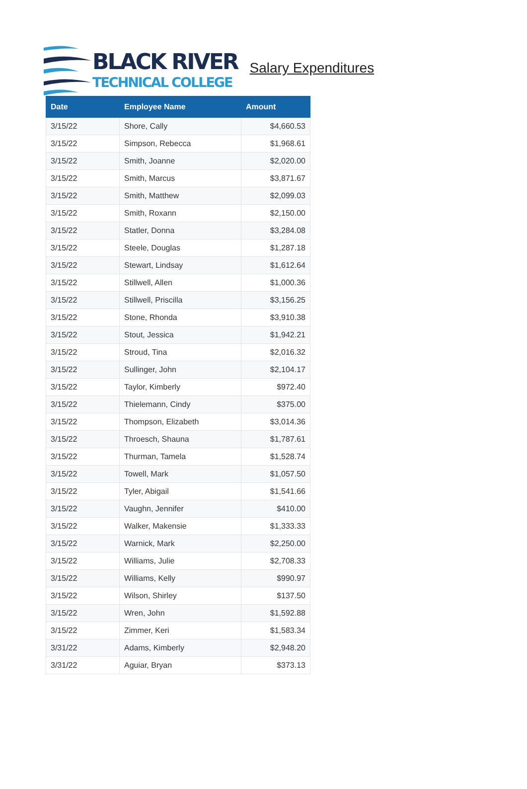BLACK RIVER
TECHNICAL COLLEGE
Salary Expenditures
| Date | Employee Name | Amount |
| --- | --- | --- |
| 3/15/22 | Shore, Cally | $4,660.53 |
| 3/15/22 | Simpson, Rebecca | $1,968.61 |
| 3/15/22 | Smith, Joanne | $2,020.00 |
| 3/15/22 | Smith, Marcus | $3,871.67 |
| 3/15/22 | Smith, Matthew | $2,099.03 |
| 3/15/22 | Smith, Roxann | $2,150.00 |
| 3/15/22 | Statler, Donna | $3,284.08 |
| 3/15/22 | Steele, Douglas | $1,287.18 |
| 3/15/22 | Stewart, Lindsay | $1,612.64 |
| 3/15/22 | Stillwell, Allen | $1,000.36 |
| 3/15/22 | Stillwell, Priscilla | $3,156.25 |
| 3/15/22 | Stone, Rhonda | $3,910.38 |
| 3/15/22 | Stout, Jessica | $1,942.21 |
| 3/15/22 | Stroud, Tina | $2,016.32 |
| 3/15/22 | Sullinger, John | $2,104.17 |
| 3/15/22 | Taylor, Kimberly | $972.40 |
| 3/15/22 | Thielemann, Cindy | $375.00 |
| 3/15/22 | Thompson, Elizabeth | $3,014.36 |
| 3/15/22 | Throesch, Shauna | $1,787.61 |
| 3/15/22 | Thurman, Tamela | $1,528.74 |
| 3/15/22 | Towell, Mark | $1,057.50 |
| 3/15/22 | Tyler, Abigail | $1,541.66 |
| 3/15/22 | Vaughn, Jennifer | $410.00 |
| 3/15/22 | Walker, Makensie | $1,333.33 |
| 3/15/22 | Warnick, Mark | $2,250.00 |
| 3/15/22 | Williams, Julie | $2,708.33 |
| 3/15/22 | Williams, Kelly | $990.97 |
| 3/15/22 | Wilson, Shirley | $137.50 |
| 3/15/22 | Wren, John | $1,592.88 |
| 3/15/22 | Zimmer, Keri | $1,583.34 |
| 3/31/22 | Adams, Kimberly | $2,948.20 |
| 3/31/22 | Aguiar, Bryan | $373.13 |